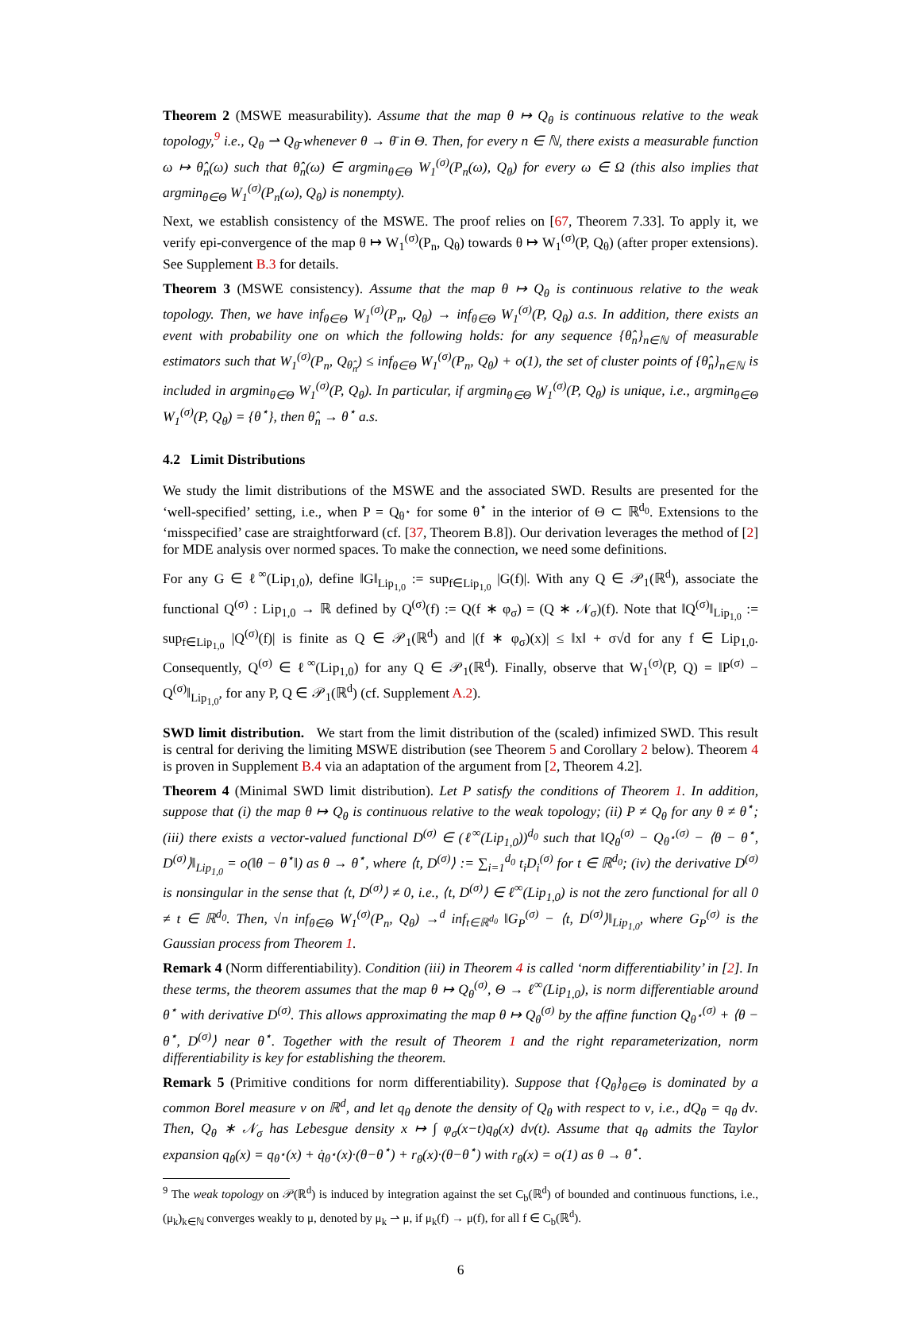Theorem 2 (MSWE measurability). Assume that the map θ ↦ Q<sub>θ</sub> is continuous relative to the weak topology,<sup>9</sup> i.e., Q<sub>θ</sub> ⇀ Q<sub>θ̄</sub> whenever θ → θ̄ in Θ. Then, for every n ∈ ℕ, there exists a measurable function ω ↦ θ̂<sub>n</sub>(ω) such that θ̂<sub>n</sub>(ω) ∈ argmin<sub>θ∈Θ</sub> W<sub>1</sub><sup>(σ)</sup>(P<sub>n</sub>(ω), Q<sub>θ</sub>) for every ω ∈ Ω (this also implies that argmin<sub>θ∈Θ</sub> W<sub>1</sub><sup>(σ)</sup>(P<sub>n</sub>(ω), Q<sub>θ</sub>) is nonempty).
Next, we establish consistency of the MSWE. The proof relies on [67, Theorem 7.33]. To apply it, we verify epi-convergence of the map θ ↦ W<sub>1</sub><sup>(σ)</sup>(P<sub>n</sub>, Q<sub>θ</sub>) towards θ ↦ W<sub>1</sub><sup>(σ)</sup>(P, Q<sub>θ</sub>) (after proper extensions). See Supplement B.3 for details.
Theorem 3 (MSWE consistency). Assume that the map θ ↦ Q<sub>θ</sub> is continuous relative to the weak topology. Then, we have inf<sub>θ∈Θ</sub> W<sub>1</sub><sup>(σ)</sup>(P<sub>n</sub>, Q<sub>θ</sub>) → inf<sub>θ∈Θ</sub> W<sub>1</sub><sup>(σ)</sup>(P, Q<sub>θ</sub>) a.s. In addition, there exists an event with probability one on which the following holds: for any sequence {θ̂<sub>n</sub>}<sub>n∈ℕ</sub> of measurable estimators such that W<sub>1</sub><sup>(σ)</sup>(P<sub>n</sub>, Q<sub>θ̂<sub>n</sub></sub>) ≤ inf<sub>θ∈Θ</sub> W<sub>1</sub><sup>(σ)</sup>(P<sub>n</sub>, Q<sub>θ</sub>) + o(1), the set of cluster points of {θ̂<sub>n</sub>}<sub>n∈ℕ</sub> is included in argmin<sub>θ∈Θ</sub> W<sub>1</sub><sup>(σ)</sup>(P, Q<sub>θ</sub>). In particular, if argmin<sub>θ∈Θ</sub> W<sub>1</sub><sup>(σ)</sup>(P, Q<sub>θ</sub>) is unique, i.e., argmin<sub>θ∈Θ</sub> W<sub>1</sub><sup>(σ)</sup>(P, Q<sub>θ</sub>) = {θ<sup>⋆</sup>}, then θ̂<sub>n</sub> → θ<sup>⋆</sup> a.s.
4.2 Limit Distributions
We study the limit distributions of the MSWE and the associated SWD. Results are presented for the ‘well-specified’ setting, i.e., when P = Q<sub>θ<sup>⋆</sup></sub> for some θ<sup>⋆</sup> in the interior of Θ ⊂ ℝ<sup>d<sub>0</sub></sup>. Extensions to the ‘misspecified’ case are straightforward (cf. [37, Theorem B.8]). Our derivation leverages the method of [2] for MDE analysis over normed spaces. To make the connection, we need some definitions.
For any G ∈ ℓ<sup>∞</sup>(Lip<sub>1,0</sub>), define ‖G‖<sub>Lip<sub>1,0</sub></sub> := sup<sub>f∈Lip<sub>1,0</sub></sub> |G(f)|. With any Q ∈ 𝒫<sub>1</sub>(ℝ<sup>d</sup>), associate the functional Q<sup>(σ)</sup> : Lip<sub>1,0</sub> → ℝ defined by Q<sup>(σ)</sup>(f) := Q(f ∗ φ<sub>σ</sub>) = (Q ∗ 𝒩<sub>σ</sub>)(f). Note that ‖Q<sup>(σ)</sup>‖<sub>Lip<sub>1,0</sub></sub> := sup<sub>f∈Lip<sub>1,0</sub></sub> |Q<sup>(σ)</sup>(f)| is finite as Q ∈ 𝒫<sub>1</sub>(ℝ<sup>d</sup>) and |(f ∗ φ<sub>σ</sub>)(x)| ≤ ‖x‖ + σ√d for any f ∈ Lip<sub>1,0</sub>. Consequently, Q<sup>(σ)</sup> ∈ ℓ<sup>∞</sup>(Lip<sub>1,0</sub>) for any Q ∈ 𝒫<sub>1</sub>(ℝ<sup>d</sup>). Finally, observe that W<sub>1</sub><sup>(σ)</sup>(P, Q) = ‖P<sup>(σ)</sup> − Q<sup>(σ)</sup>‖<sub>Lip<sub>1,0</sub></sub>, for any P, Q ∈ 𝒫<sub>1</sub>(ℝ<sup>d</sup>) (cf. Supplement A.2).
SWD limit distribution. We start from the limit distribution of the (scaled) infimized SWD. This result is central for deriving the limiting MSWE distribution (see Theorem 5 and Corollary 2 below). Theorem 4 is proven in Supplement B.4 via an adaptation of the argument from [2, Theorem 4.2].
Theorem 4 (Minimal SWD limit distribution). Let P satisfy the conditions of Theorem 1. In addition, suppose that (i) the map θ ↦ Q<sub>θ</sub> is continuous relative to the weak topology; (ii) P ≠ Q<sub>θ</sub> for any θ ≠ θ<sup>⋆</sup>; (iii) there exists a vector-valued functional D<sup>(σ)</sup> ∈ (ℓ<sup>∞</sup>(Lip<sub>1,0</sub>))<sup>d<sub>0</sub></sup> such that ‖Q<sub>θ</sub><sup>(σ)</sup> − Q<sub>θ<sup>⋆</sup></sub><sup>(σ)</sup> − ⟨θ − θ<sup>⋆</sup>, D<sup>(σ)</sup>⟩‖<sub>Lip<sub>1,0</sub></sub> = o(‖θ − θ<sup>⋆</sup>‖) as θ → θ<sup>⋆</sup>, where ⟨t, D<sup>(σ)</sup>⟩ := ∑<sub>i=1</sub><sup>d<sub>0</sub></sup> t<sub>i</sub>D<sub>i</sub><sup>(σ)</sup> for t ∈ ℝ<sup>d<sub>0</sub></sup>; (iv) the derivative D<sup>(σ)</sup> is nonsingular in the sense that ⟨t, D<sup>(σ)</sup>⟩ ≠ 0, i.e., ⟨t, D<sup>(σ)</sup>⟩ ∈ ℓ<sup>∞</sup>(Lip<sub>1,0</sub>) is not the zero functional for all 0 ≠ t ∈ ℝ<sup>d<sub>0</sub></sup>. Then, √n inf<sub>θ∈Θ</sub> W<sub>1</sub><sup>(σ)</sup>(P<sub>n</sub>, Q<sub>θ</sub>) →<sup>d</sup> inf<sub>t∈ℝ<sup>d<sub>0</sub></sup></sub> ‖G<sub>P</sub><sup>(σ)</sup> − ⟨t, D<sup>(σ)</sup>⟩‖<sub>Lip<sub>1,0</sub></sub>, where G<sub>P</sub><sup>(σ)</sup> is the Gaussian process from Theorem 1.
Remark 4 (Norm differentiability). Condition (iii) in Theorem 4 is called ‘norm differentiability’ in [2]. In these terms, the theorem assumes that the map θ ↦ Q<sub>θ</sub><sup>(σ)</sup>, Θ → ℓ<sup>∞</sup>(Lip<sub>1,0</sub>), is norm differentiable around θ<sup>⋆</sup> with derivative D<sup>(σ)</sup>. This allows approximating the map θ ↦ Q<sub>θ</sub><sup>(σ)</sup> by the affine function Q<sub>θ<sup>⋆</sup></sub><sup>(σ)</sup> + ⟨θ − θ<sup>⋆</sup>, D<sup>(σ)</sup>⟩ near θ<sup>⋆</sup>. Together with the result of Theorem 1 and the right reparameterization, norm differentiability is key for establishing the theorem.
Remark 5 (Primitive conditions for norm differentiability). Suppose that {Q<sub>θ</sub>}<sub>θ∈Θ</sub> is dominated by a common Borel measure ν on ℝ<sup>d</sup>, and let q<sub>θ</sub> denote the density of Q<sub>θ</sub> with respect to ν, i.e., dQ<sub>θ</sub> = q<sub>θ</sub> dν. Then, Q<sub>θ</sub> ∗ 𝒩<sub>σ</sub> has Lebesgue density x ↦ ∫ φ<sub>σ</sub>(x−t)q<sub>θ</sub>(x) dν(t). Assume that q<sub>θ</sub> admits the Taylor expansion q<sub>θ</sub>(x) = q<sub>θ<sup>⋆</sup></sub>(x) + q̇<sub>θ<sup>⋆</sup></sub>(x)·(θ−θ<sup>⋆</sup>) + r<sub>θ</sub>(x)·(θ−θ<sup>⋆</sup>) with r<sub>θ</sub>(x) = o(1) as θ → θ<sup>⋆</sup>.
<sup>9</sup> The weak topology on 𝒫(ℝ<sup>d</sup>) is induced by integration against the set C<sub>b</sub>(ℝ<sup>d</sup>) of bounded and continuous functions, i.e., (μ<sub>k</sub>)<sub>k∈ℕ</sub> converges weakly to μ, denoted by μ<sub>k</sub> ⇀ μ, if μ<sub>k</sub>(f) → μ(f), for all f ∈ C<sub>b</sub>(ℝ<sup>d</sup>).
6